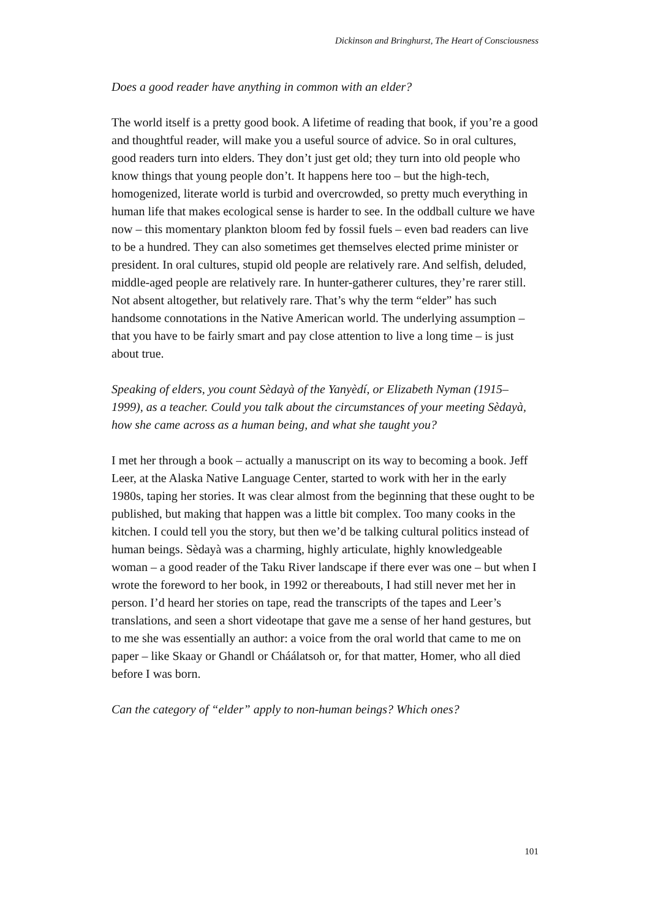Dickinson and Bringhurst, The Heart of Consciousness
Does a good reader have anything in common with an elder?
The world itself is a pretty good book. A lifetime of reading that book, if you’re a good and thoughtful reader, will make you a useful source of advice. So in oral cultures, good readers turn into elders. They don’t just get old; they turn into old people who know things that young people don’t. It happens here too – but the high-tech, homogenized, literate world is turbid and overcrowded, so pretty much everything in human life that makes ecological sense is harder to see. In the oddball culture we have now – this momentary plankton bloom fed by fossil fuels – even bad readers can live to be a hundred. They can also sometimes get themselves elected prime minister or president. In oral cultures, stupid old people are relatively rare. And selfish, deluded, middle-aged people are relatively rare. In hunter-gatherer cultures, they’re rarer still. Not absent altogether, but relatively rare. That’s why the term “elder” has such handsome connotations in the Native American world. The underlying assumption – that you have to be fairly smart and pay close attention to live a long time – is just about true.
Speaking of elders, you count Sèdayà of the Yanyèdí, or Elizabeth Nyman (1915–1999), as a teacher. Could you talk about the circumstances of your meeting Sèdayà, how she came across as a human being, and what she taught you?
I met her through a book – actually a manuscript on its way to becoming a book. Jeff Leer, at the Alaska Native Language Center, started to work with her in the early 1980s, taping her stories. It was clear almost from the beginning that these ought to be published, but making that happen was a little bit complex. Too many cooks in the kitchen. I could tell you the story, but then we’d be talking cultural politics instead of human beings. Sèdayà was a charming, highly articulate, highly knowledgeable woman – a good reader of the Taku River landscape if there ever was one – but when I wrote the foreword to her book, in 1992 or thereabouts, I had still never met her in person. I’d heard her stories on tape, read the transcripts of the tapes and Leer’s translations, and seen a short videotape that gave me a sense of her hand gestures, but to me she was essentially an author: a voice from the oral world that came to me on paper – like Skaay or Ghandl or Cháálatsoh or, for that matter, Homer, who all died before I was born.
Can the category of “elder” apply to non-human beings? Which ones?
101